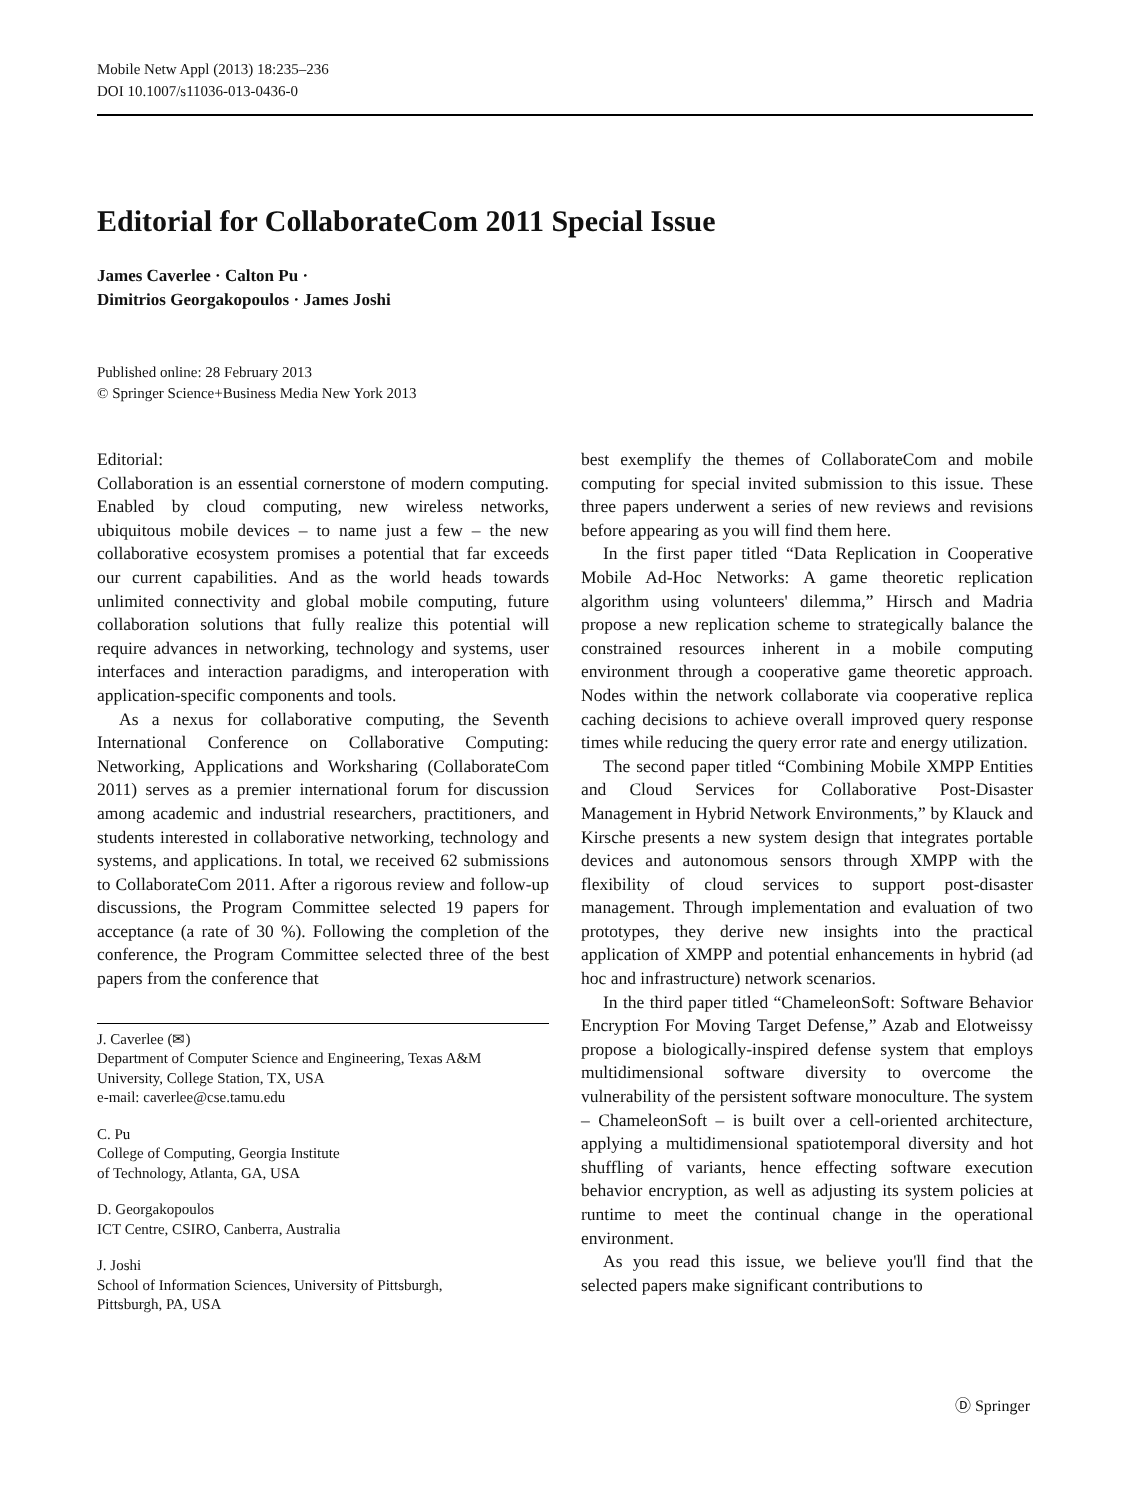Mobile Netw Appl (2013) 18:235–236
DOI 10.1007/s11036-013-0436-0
Editorial for CollaborateCom 2011 Special Issue
James Caverlee · Calton Pu ·
Dimitrios Georgakopoulos · James Joshi
Published online: 28 February 2013
© Springer Science+Business Media New York 2013
Editorial:
Collaboration is an essential cornerstone of modern computing. Enabled by cloud computing, new wireless networks, ubiquitous mobile devices – to name just a few – the new collaborative ecosystem promises a potential that far exceeds our current capabilities. And as the world heads towards unlimited connectivity and global mobile computing, future collaboration solutions that fully realize this potential will require advances in networking, technology and systems, user interfaces and interaction paradigms, and interoperation with application-specific components and tools.
As a nexus for collaborative computing, the Seventh International Conference on Collaborative Computing: Networking, Applications and Worksharing (CollaborateCom 2011) serves as a premier international forum for discussion among academic and industrial researchers, practitioners, and students interested in collaborative networking, technology and systems, and applications. In total, we received 62 submissions to CollaborateCom 2011. After a rigorous review and follow-up discussions, the Program Committee selected 19 papers for acceptance (a rate of 30 %). Following the completion of the conference, the Program Committee selected three of the best papers from the conference that
J. Caverlee (✉)
Department of Computer Science and Engineering, Texas A&M University, College Station, TX, USA
e-mail: caverlee@cse.tamu.edu
C. Pu
College of Computing, Georgia Institute
of Technology, Atlanta, GA, USA
D. Georgakopoulos
ICT Centre, CSIRO, Canberra, Australia
J. Joshi
School of Information Sciences, University of Pittsburgh,
Pittsburgh, PA, USA
best exemplify the themes of CollaborateCom and mobile computing for special invited submission to this issue. These three papers underwent a series of new reviews and revisions before appearing as you will find them here.
In the first paper titled “Data Replication in Cooperative Mobile Ad-Hoc Networks: A game theoretic replication algorithm using volunteers' dilemma,” Hirsch and Madria propose a new replication scheme to strategically balance the constrained resources inherent in a mobile computing environment through a cooperative game theoretic approach. Nodes within the network collaborate via cooperative replica caching decisions to achieve overall improved query response times while reducing the query error rate and energy utilization.
The second paper titled “Combining Mobile XMPP Entities and Cloud Services for Collaborative Post-Disaster Management in Hybrid Network Environments,” by Klauck and Kirsche presents a new system design that integrates portable devices and autonomous sensors through XMPP with the flexibility of cloud services to support post-disaster management. Through implementation and evaluation of two prototypes, they derive new insights into the practical application of XMPP and potential enhancements in hybrid (ad hoc and infrastructure) network scenarios.
In the third paper titled “ChameleonSoft: Software Behavior Encryption For Moving Target Defense,” Azab and Elotweissy propose a biologically-inspired defense system that employs multidimensional software diversity to overcome the vulnerability of the persistent software monoculture. The system – ChameleonSoft – is built over a cell-oriented architecture, applying a multidimensional spatiotemporal diversity and hot shuffling of variants, hence effecting software execution behavior encryption, as well as adjusting its system policies at runtime to meet the continual change in the operational environment.
As you read this issue, we believe you'll find that the selected papers make significant contributions to
Ⓓ Springer